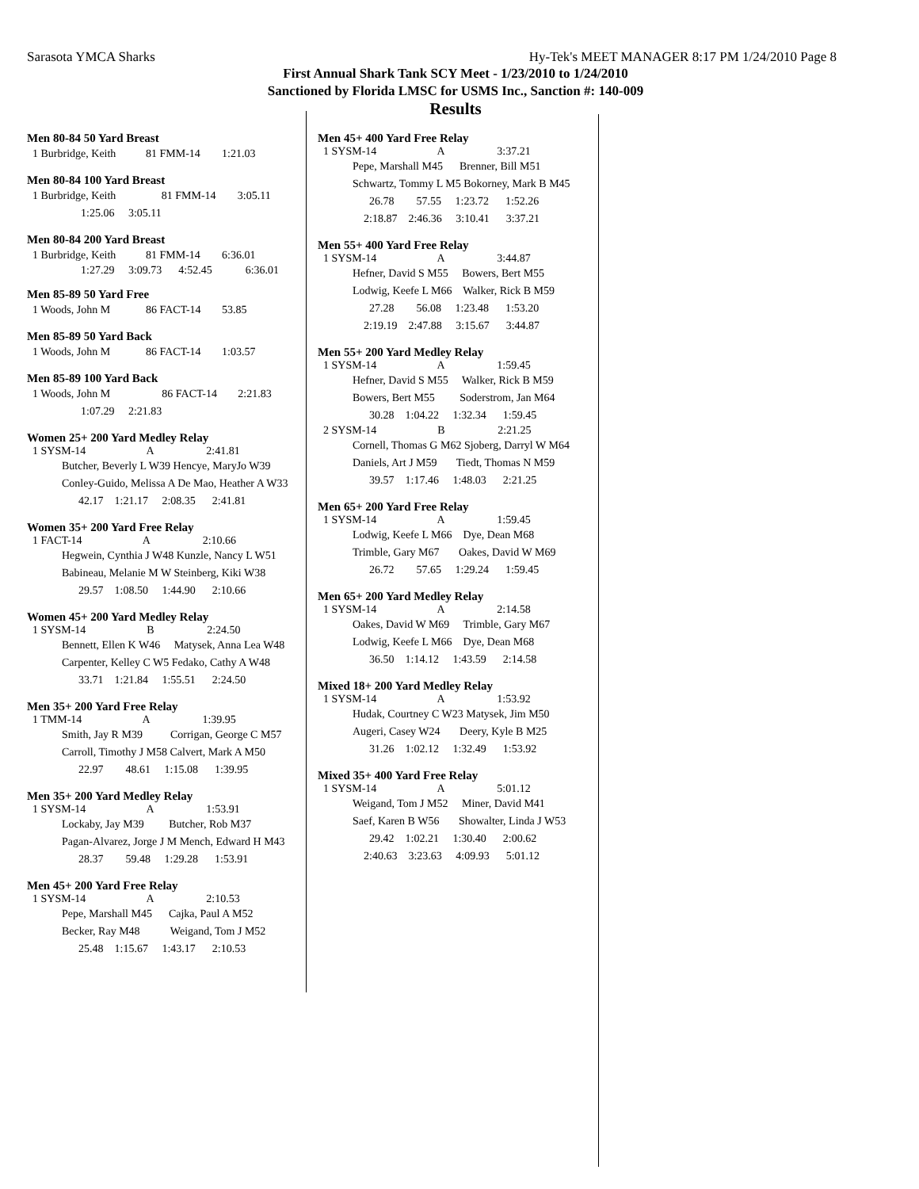Sarasota YMCA Sharks Hy-Tek's MEET MANAGER 8:17 PM 1/24/2010 Page 8
First Annual Shark Tank SCY Meet - 1/23/2010 to 1/24/2010
Sanctioned by Florida LMSC for USMS Inc., Sanction #: 140-009
Results
Men 80-84 50 Yard Breast
| 1 Burbridge, Keith | 81 FMM-14 | 1:21.03 |
Men 80-84 100 Yard Breast
| 1 Burbridge, Keith | 81 FMM-14 | 3:05.11 |
| 1:25.06 3:05.11 | | |
Men 80-84 200 Yard Breast
| 1 Burbridge, Keith | 81 FMM-14 | 6:36.01 |
1:27.29 3:09.73 4:52.45 6:36.01
Men 85-89 50 Yard Free
| 1 Woods, John M | 86 FACT-14 | 53.85 |
Men 85-89 50 Yard Back
| 1 Woods, John M | 86 FACT-14 | 1:03.57 |
Men 85-89 100 Yard Back
| 1 Woods, John M | 86 FACT-14 | 2:21.83 |
| 1:07.29 2:21.83 | | |
Women 25+ 200 Yard Medley Relay
1 SYSM-14 A 2:41.81
Butcher, Beverly L W39 Hencye, MaryJo W39
Conley-Guido, Melissa A De Mao, Heather A W33
42.17 1:21.17 2:08.35 2:41.81
Women 35+ 200 Yard Free Relay
1 FACT-14 A 2:10.66
Hegwein, Cynthia J W48 Kunzle, Nancy L W51
Babineau, Melanie M W Steinberg, Kiki W38
29.57 1:08.50 1:44.90 2:10.66
Women 45+ 200 Yard Medley Relay
1 SYSM-14 B 2:24.50
Bennett, Ellen K W46 Matysek, Anna Lea W48
Carpenter, Kelley C W5 Fedako, Cathy A W48
33.71 1:21.84 1:55.51 2:24.50
Men 35+ 200 Yard Free Relay
1 TMM-14 A 1:39.95
Smith, Jay R M39 Corrigan, George C M57
Carroll, Timothy J M58 Calvert, Mark A M50
22.97 48.61 1:15.08 1:39.95
Men 35+ 200 Yard Medley Relay
1 SYSM-14 A 1:53.91
Lockaby, Jay M39 Butcher, Rob M37
Pagan-Alvarez, Jorge J M Mench, Edward H M43
28.37 59.48 1:29.28 1:53.91
Men 45+ 200 Yard Free Relay
1 SYSM-14 A 2:10.53
Pepe, Marshall M45 Cajka, Paul A M52
Becker, Ray M48 Weigand, Tom J M52
25.48 1:15.67 1:43.17 2:10.53
Men 45+ 400 Yard Free Relay
1 SYSM-14 A 3:37.21
Pepe, Marshall M45 Brenner, Bill M51
Schwartz, Tommy L M5 Bokorney, Mark B M45
26.78 57.55 1:23.72 1:52.26
2:18.87 2:46.36 3:10.41 3:37.21
Men 55+ 400 Yard Free Relay
1 SYSM-14 A 3:44.87
Hefner, David S M55 Bowers, Bert M55
Lodwig, Keefe L M66 Walker, Rick B M59
27.28 56.08 1:23.48 1:53.20
2:19.19 2:47.88 3:15.67 3:44.87
Men 55+ 200 Yard Medley Relay
1 SYSM-14 A 1:59.45
Hefner, David S M55 Walker, Rick B M59
Bowers, Bert M55 Soderstrom, Jan M64
30.28 1:04.22 1:32.34 1:59.45
2 SYSM-14 B 2:21.25
Cornell, Thomas G M62 Sjoberg, Darryl W M64
Daniels, Art J M59 Tiedt, Thomas N M59
39.57 1:17.46 1:48.03 2:21.25
Men 65+ 200 Yard Free Relay
1 SYSM-14 A 1:59.45
Lodwig, Keefe L M66 Dye, Dean M68
Trimble, Gary M67 Oakes, David W M69
26.72 57.65 1:29.24 1:59.45
Men 65+ 200 Yard Medley Relay
1 SYSM-14 A 2:14.58
Oakes, David W M69 Trimble, Gary M67
Lodwig, Keefe L M66 Dye, Dean M68
36.50 1:14.12 1:43.59 2:14.58
Mixed 18+ 200 Yard Medley Relay
1 SYSM-14 A 1:53.92
Hudak, Courtney C W23 Matysek, Jim M50
Augeri, Casey W24 Deery, Kyle B M25
31.26 1:02.12 1:32.49 1:53.92
Mixed 35+ 400 Yard Free Relay
1 SYSM-14 A 5:01.12
Weigand, Tom J M52 Miner, David M41
Saef, Karen B W56 Showalter, Linda J W53
29.42 1:02.21 1:30.40 2:00.62
2:40.63 3:23.63 4:09.93 5:01.12